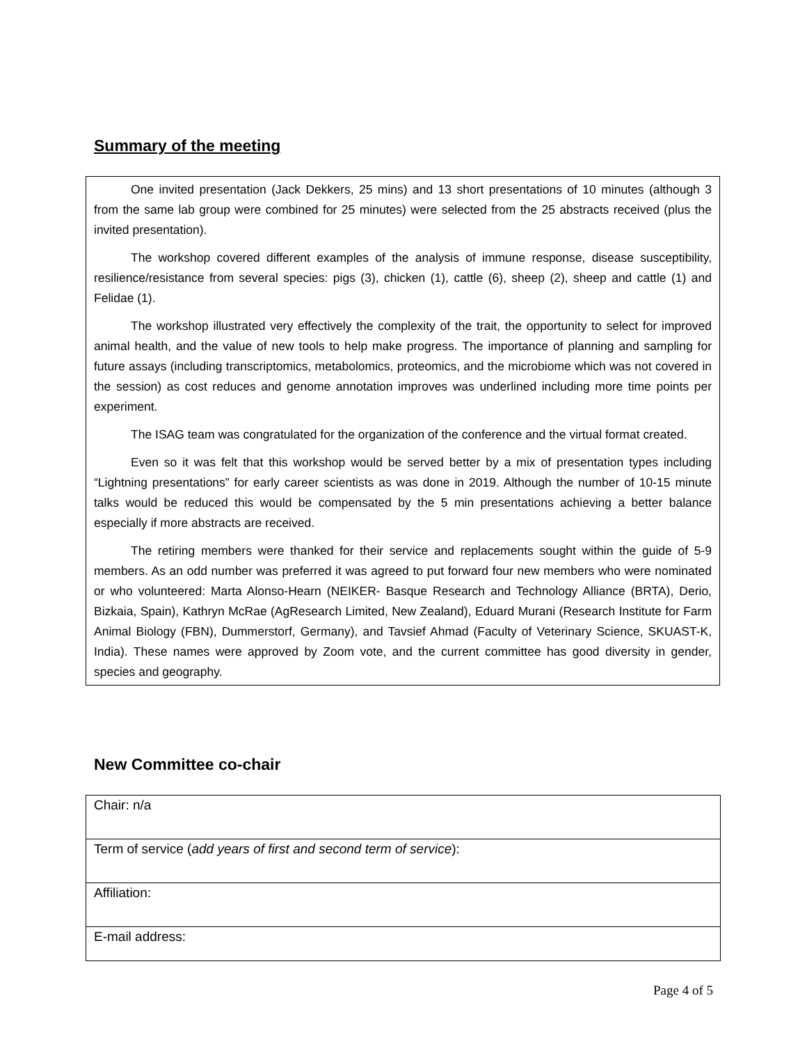Summary of the meeting
One invited presentation (Jack Dekkers, 25 mins) and 13 short presentations of 10 minutes (although 3 from the same lab group were combined for 25 minutes) were selected from the 25 abstracts received (plus the invited presentation).
The workshop covered different examples of the analysis of immune response, disease susceptibility, resilience/resistance from several species: pigs (3), chicken (1), cattle (6), sheep (2), sheep and cattle (1) and Felidae (1).
The workshop illustrated very effectively the complexity of the trait, the opportunity to select for improved animal health, and the value of new tools to help make progress. The importance of planning and sampling for future assays (including transcriptomics, metabolomics, proteomics, and the microbiome which was not covered in the session) as cost reduces and genome annotation improves was underlined including more time points per experiment.
The ISAG team was congratulated for the organization of the conference and the virtual format created.
Even so it was felt that this workshop would be served better by a mix of presentation types including “Lightning presentations” for early career scientists as was done in 2019. Although the number of 10-15 minute talks would be reduced this would be compensated by the 5 min presentations achieving a better balance especially if more abstracts are received.
The retiring members were thanked for their service and replacements sought within the guide of 5-9 members. As an odd number was preferred it was agreed to put forward four new members who were nominated or who volunteered: Marta Alonso-Hearn (NEIKER- Basque Research and Technology Alliance (BRTA), Derio, Bizkaia, Spain), Kathryn McRae (AgResearch Limited, New Zealand), Eduard Murani (Research Institute for Farm Animal Biology (FBN), Dummerstorf, Germany), and Tavsief Ahmad (Faculty of Veterinary Science, SKUAST-K, India). These names were approved by Zoom vote, and the current committee has good diversity in gender, species and geography.
New Committee co-chair
| Chair: n/a |
| Term of service ( add years of first and second term of service ): |
| Affiliation: |
| E-mail address: |
Page 4 of 5